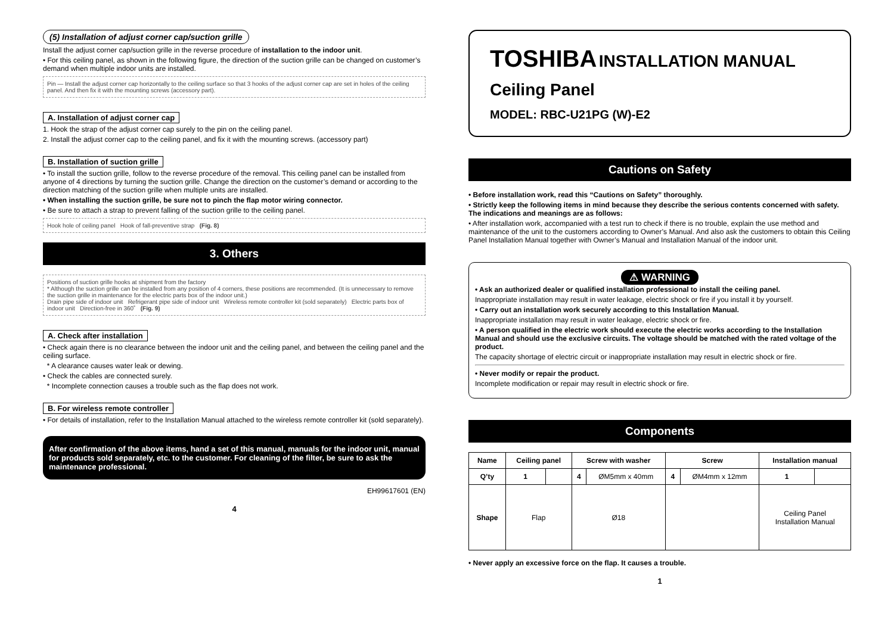(5) Installation of adjust corner cap/suction grille
Install the adjust corner cap/suction grille in the reverse procedure of installation to the indoor unit.
• For this ceiling panel, as shown in the following figure, the direction of the suction grille can be changed on customer’s demand when multiple indoor units are installed.
Pin — Install the adjust corner cap horizontally to the ceiling surface so that 3 hooks of the adjust corner cap are set in holes of the ceiling panel. And then fix it with the mounting screws (accessory part).
A. Installation of adjust corner cap
1. Hook the strap of the adjust corner cap surely to the pin on the ceiling panel.
2. Install the adjust corner cap to the ceiling panel, and fix it with the mounting screws. (accessory part)
B. Installation of suction grille
• To install the suction grille, follow to the reverse procedure of the removal. This ceiling panel can be installed from anyone of 4 directions by turning the suction grille. Change the direction on the customer’s demand or according to the direction matching of the suction grille when multiple units are installed.
• When installing the suction grille, be sure not to pinch the flap motor wiring connector.
• Be sure to attach a strap to prevent falling of the suction grille to the ceiling panel.
Hook hole of ceiling panel Hook of fall-preventive strap (Fig. 8)
3. Others
Positions of suction grille hooks at shipment from the factory
* Although the suction grille can be installed from any position of 4 corners, these positions are recommended. (It is unnecessary to remove the suction grille in maintenance for the electric parts box of the indoor unit.)
Drain pipe side of indoor unit Refrigerant pipe side of indoor unit Wireless remote controller kit (sold separately) Electric parts box of indoor unit Direction-free in 360˚ (Fig. 9)
A. Check after installation
• Check again there is no clearance between the indoor unit and the ceiling panel, and between the ceiling panel and the ceiling surface.
* A clearance causes water leak or dewing.
• Check the cables are connected surely.
* Incomplete connection causes a trouble such as the flap does not work.
B. For wireless remote controller
• For details of installation, refer to the Installation Manual attached to the wireless remote controller kit (sold separately).
After confirmation of the above items, hand a set of this manual, manuals for the indoor unit, manual for products sold separately, etc. to the customer. For cleaning of the filter, be sure to ask the maintenance professional.
EH99617601 (EN)
4
TOSHIBA INSTALLATION MANUAL
Ceiling Panel
MODEL: RBC-U21PG (W)-E2
Cautions on Safety
• Before installation work, read this “Cautions on Safety” thoroughly.
• Strictly keep the following items in mind because they describe the serious contents concerned with safety. The indications and meanings are as follows:
• After installation work, accompanied with a test run to check if there is no trouble, explain the use method and maintenance of the unit to the customers according to Owner’s Manual. And also ask the customers to obtain this Ceiling Panel Installation Manual together with Owner’s Manual and Installation Manual of the indoor unit.
⚠ WARNING
• Ask an authorized dealer or qualified installation professional to install the ceiling panel.
Inappropriate installation may result in water leakage, electric shock or fire if you install it by yourself.
• Carry out an installation work securely according to this Installation Manual.
Inappropriate installation may result in water leakage, electric shock or fire.
• A person qualified in the electric work should execute the electric works according to the Installation Manual and should use the exclusive circuits. The voltage should be matched with the rated voltage of the product.
The capacity shortage of electric circuit or inappropriate installation may result in electric shock or fire.
• Never modify or repair the product.
Incomplete modification or repair may result in electric shock or fire.
Components
| Name | Ceiling panel | | Screw with washer | | Screw | | Installation manual | |
| --- | --- | --- | --- | --- | --- | --- | --- | --- |
| Q’ty | 1 | | 4 | ØM5mm x 40mm | 4 | ØM4mm x 12mm | 1 | |
| Shape | Flap | | Ø18 | | | | Ceiling Panel Installation Manual | |
• Never apply an excessive force on the flap. It causes a trouble.
1